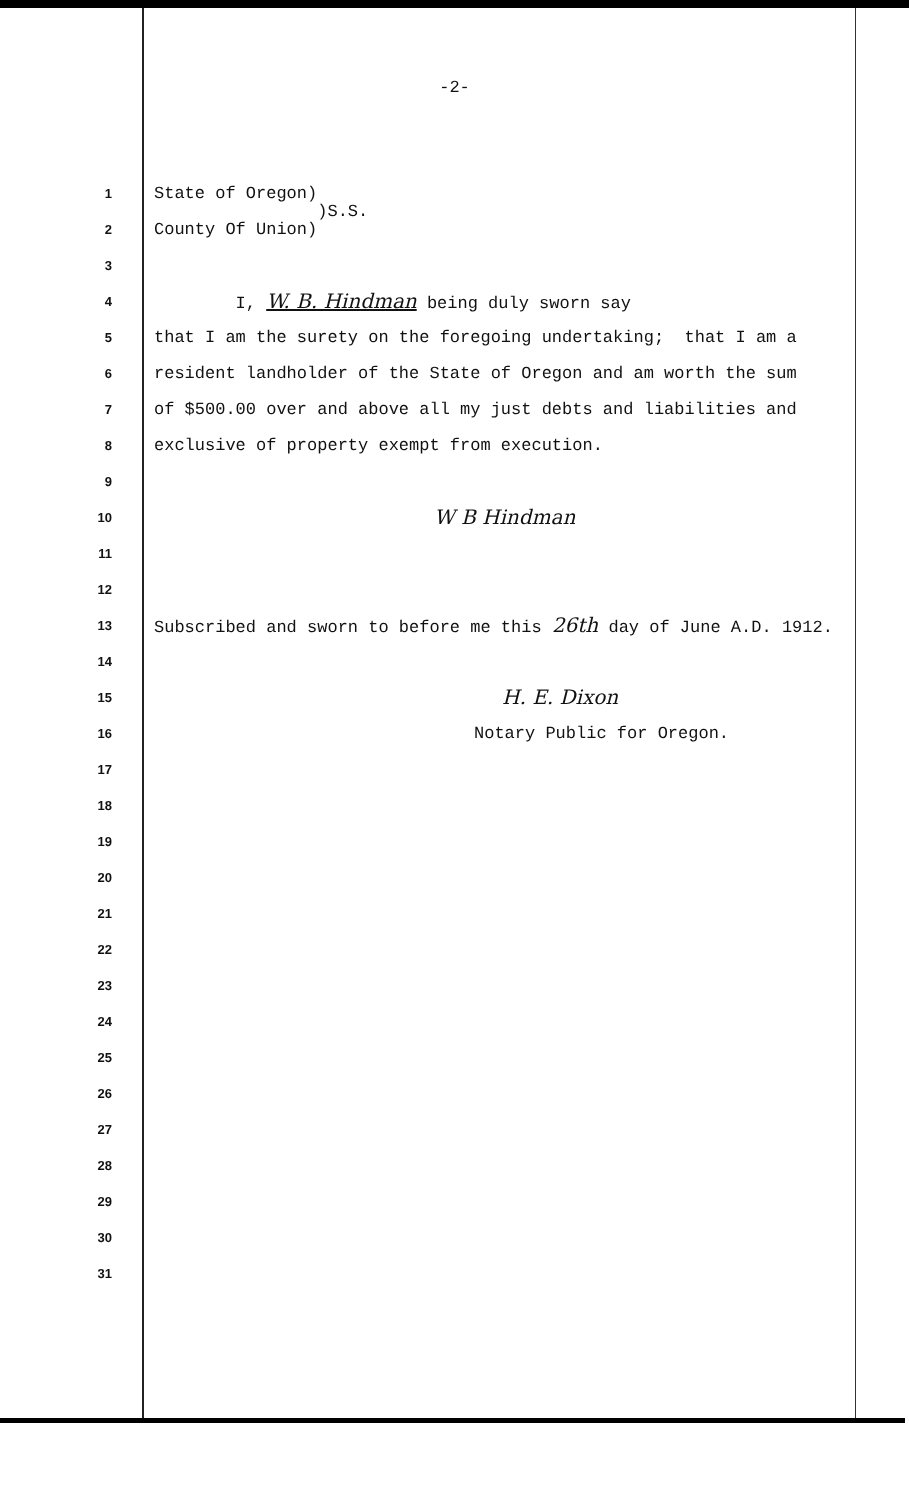-2-
1 State of Oregon)
)S.S.
2 County Of Union)
3
4 I, W. B. Hindman being duly sworn say
5 that I am the surety on the foregoing undertaking; that I am a
6 resident landholder of the State of Oregon and am worth the sum
7 of $500.00 over and above all my just debts and liabilities and
8 exclusive of property exempt from execution.
9
10 W B Hindman
11
12
13 Subscribed and sworn to before me this 26th day of June A.D. 1912.
14
15 H. E. Dixon
16 Notary Public for Oregon.
17
18
19
20
21
22
23
24
25
26
27
28
29
30
31